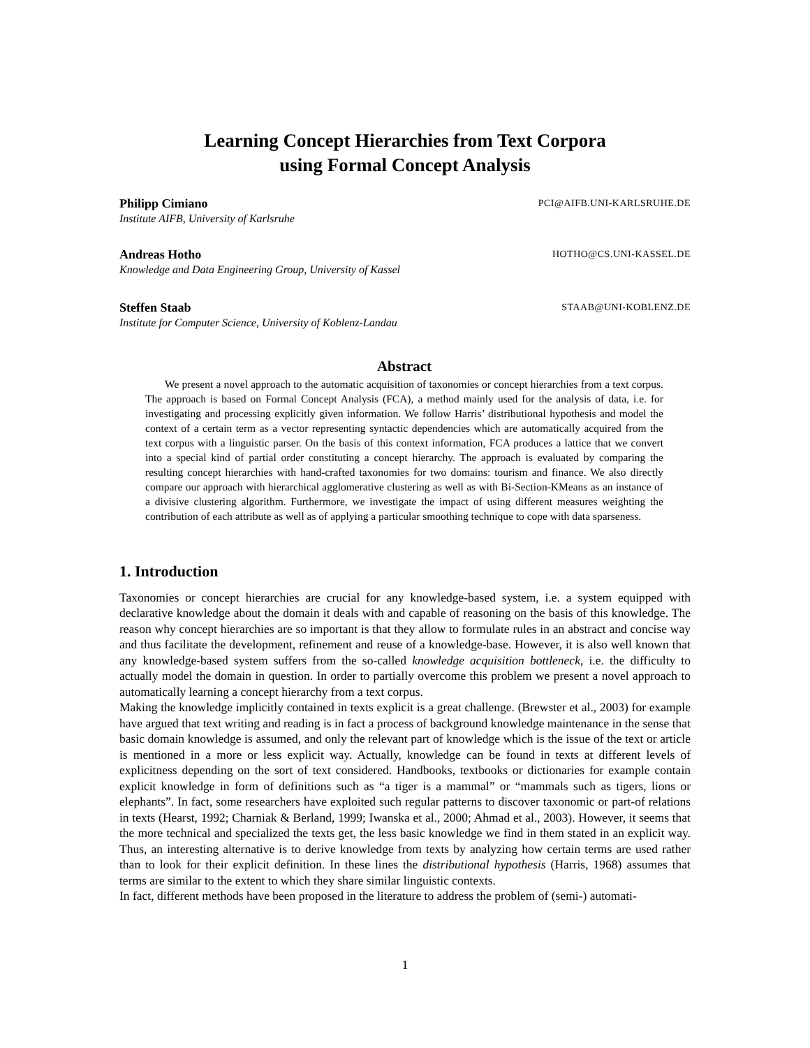Learning Concept Hierarchies from Text Corpora
using Formal Concept Analysis
Philipp Cimiano PCI@AIFB.UNI-KARLSRUHE.DE
Institute AIFB, University of Karlsruhe
Andreas Hotho HOTHO@CS.UNI-KASSEL.DE
Knowledge and Data Engineering Group, University of Kassel
Steffen Staab STAAB@UNI-KOBLENZ.DE
Institute for Computer Science, University of Koblenz-Landau
Abstract
We present a novel approach to the automatic acquisition of taxonomies or concept hierarchies from a text corpus. The approach is based on Formal Concept Analysis (FCA), a method mainly used for the analysis of data, i.e. for investigating and processing explicitly given information. We follow Harris’ distributional hypothesis and model the context of a certain term as a vector representing syntactic dependencies which are automatically acquired from the text corpus with a linguistic parser. On the basis of this context information, FCA produces a lattice that we convert into a special kind of partial order constituting a concept hierarchy. The approach is evaluated by comparing the resulting concept hierarchies with hand-crafted taxonomies for two domains: tourism and finance. We also directly compare our approach with hierarchical agglomerative clustering as well as with Bi-Section-KMeans as an instance of a divisive clustering algorithm. Furthermore, we investigate the impact of using different measures weighting the contribution of each attribute as well as of applying a particular smoothing technique to cope with data sparseness.
1. Introduction
Taxonomies or concept hierarchies are crucial for any knowledge-based system, i.e. a system equipped with declarative knowledge about the domain it deals with and capable of reasoning on the basis of this knowledge. The reason why concept hierarchies are so important is that they allow to formulate rules in an abstract and concise way and thus facilitate the development, refinement and reuse of a knowledge-base. However, it is also well known that any knowledge-based system suffers from the so-called knowledge acquisition bottleneck, i.e. the difficulty to actually model the domain in question. In order to partially overcome this problem we present a novel approach to automatically learning a concept hierarchy from a text corpus.
Making the knowledge implicitly contained in texts explicit is a great challenge. (Brewster et al., 2003) for example have argued that text writing and reading is in fact a process of background knowledge maintenance in the sense that basic domain knowledge is assumed, and only the relevant part of knowledge which is the issue of the text or article is mentioned in a more or less explicit way. Actually, knowledge can be found in texts at different levels of explicitness depending on the sort of text considered. Handbooks, textbooks or dictionaries for example contain explicit knowledge in form of definitions such as “a tiger is a mammal” or “mammals such as tigers, lions or elephants”. In fact, some researchers have exploited such regular patterns to discover taxonomic or part-of relations in texts (Hearst, 1992; Charniak & Berland, 1999; Iwanska et al., 2000; Ahmad et al., 2003). However, it seems that the more technical and specialized the texts get, the less basic knowledge we find in them stated in an explicit way. Thus, an interesting alternative is to derive knowledge from texts by analyzing how certain terms are used rather than to look for their explicit definition. In these lines the distributional hypothesis (Harris, 1968) assumes that terms are similar to the extent to which they share similar linguistic contexts.
In fact, different methods have been proposed in the literature to address the problem of (semi-) automati-
1